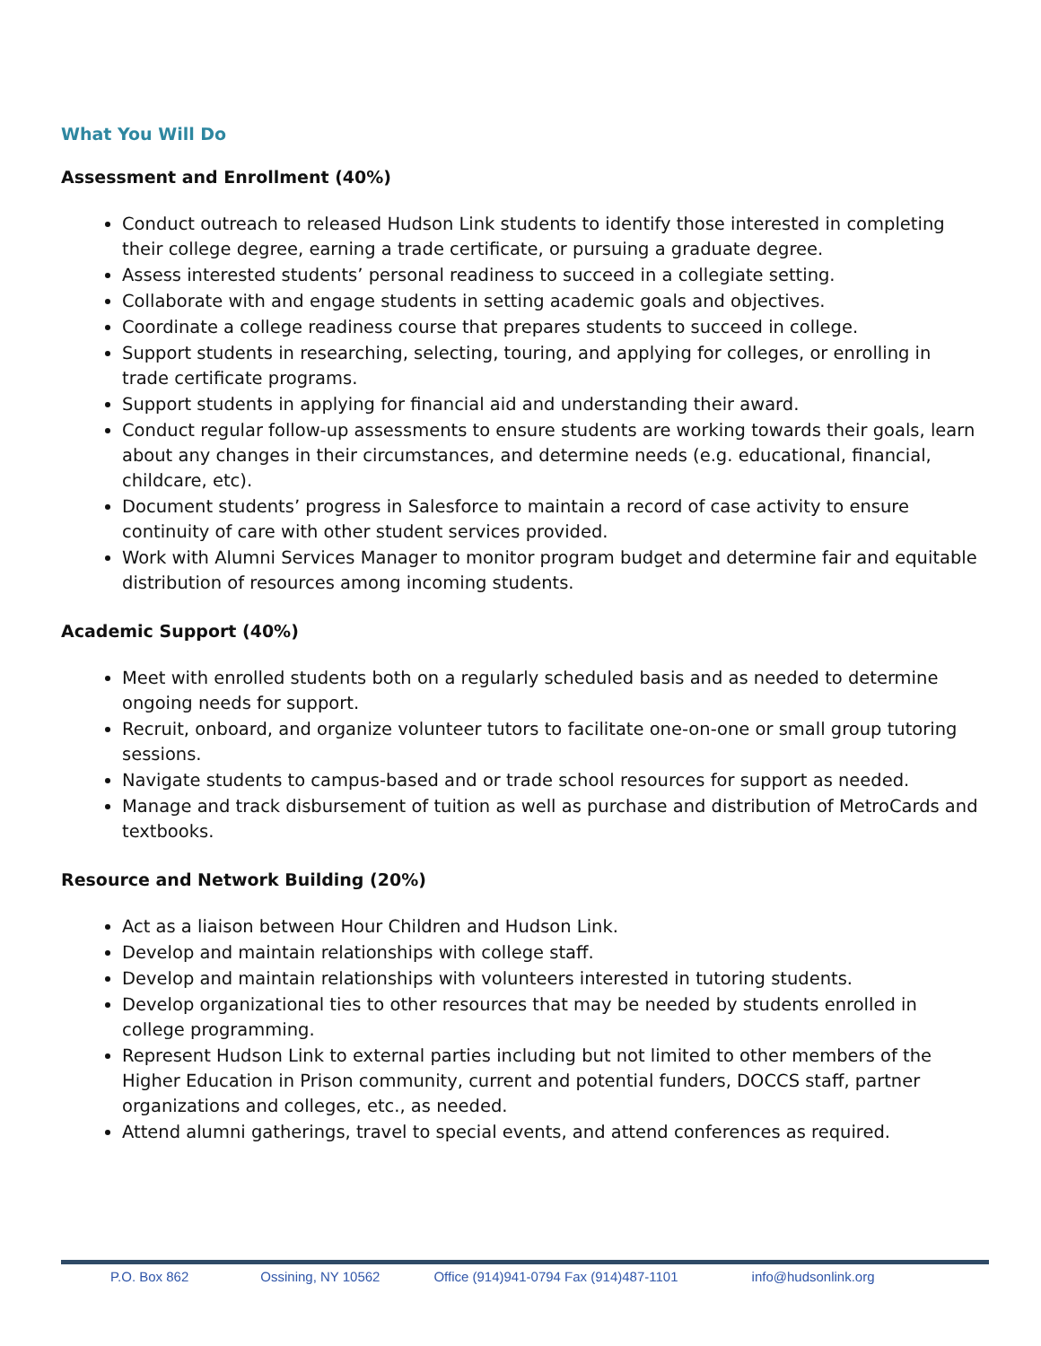What You Will Do
Assessment and Enrollment (40%)
Conduct outreach to released Hudson Link students to identify those interested in completing their college degree, earning a trade certificate, or pursuing a graduate degree.
Assess interested students’ personal readiness to succeed in a collegiate setting.
Collaborate with and engage students in setting academic goals and objectives.
Coordinate a college readiness course that prepares students to succeed in college.
Support students in researching, selecting, touring, and applying for colleges, or enrolling in trade certificate programs.
Support students in applying for financial aid and understanding their award.
Conduct regular follow-up assessments to ensure students are working towards their goals, learn about any changes in their circumstances, and determine needs (e.g. educational, financial, childcare, etc).
Document students’ progress in Salesforce to maintain a record of case activity to ensure continuity of care with other student services provided.
Work with Alumni Services Manager to monitor program budget and determine fair and equitable distribution of resources among incoming students.
Academic Support (40%)
Meet with enrolled students both on a regularly scheduled basis and as needed to determine ongoing needs for support.
Recruit, onboard, and organize volunteer tutors to facilitate one-on-one or small group tutoring sessions.
Navigate students to campus-based and or trade school resources for support as needed.
Manage and track disbursement of tuition as well as purchase and distribution of MetroCards and textbooks.
Resource and Network Building (20%)
Act as a liaison between Hour Children and Hudson Link.
Develop and maintain relationships with college staff.
Develop and maintain relationships with volunteers interested in tutoring students.
Develop organizational ties to other resources that may be needed by students enrolled in college programming.
Represent Hudson Link to external parties including but not limited to other members of the Higher Education in Prison community, current and potential funders, DOCCS staff, partner organizations and colleges, etc., as needed.
Attend alumni gatherings, travel to special events, and attend conferences as required.
P.O. Box 862 Ossining, NY 10562 Office (914)941-0794 Fax (914)487-1101 info@hudsonlink.org